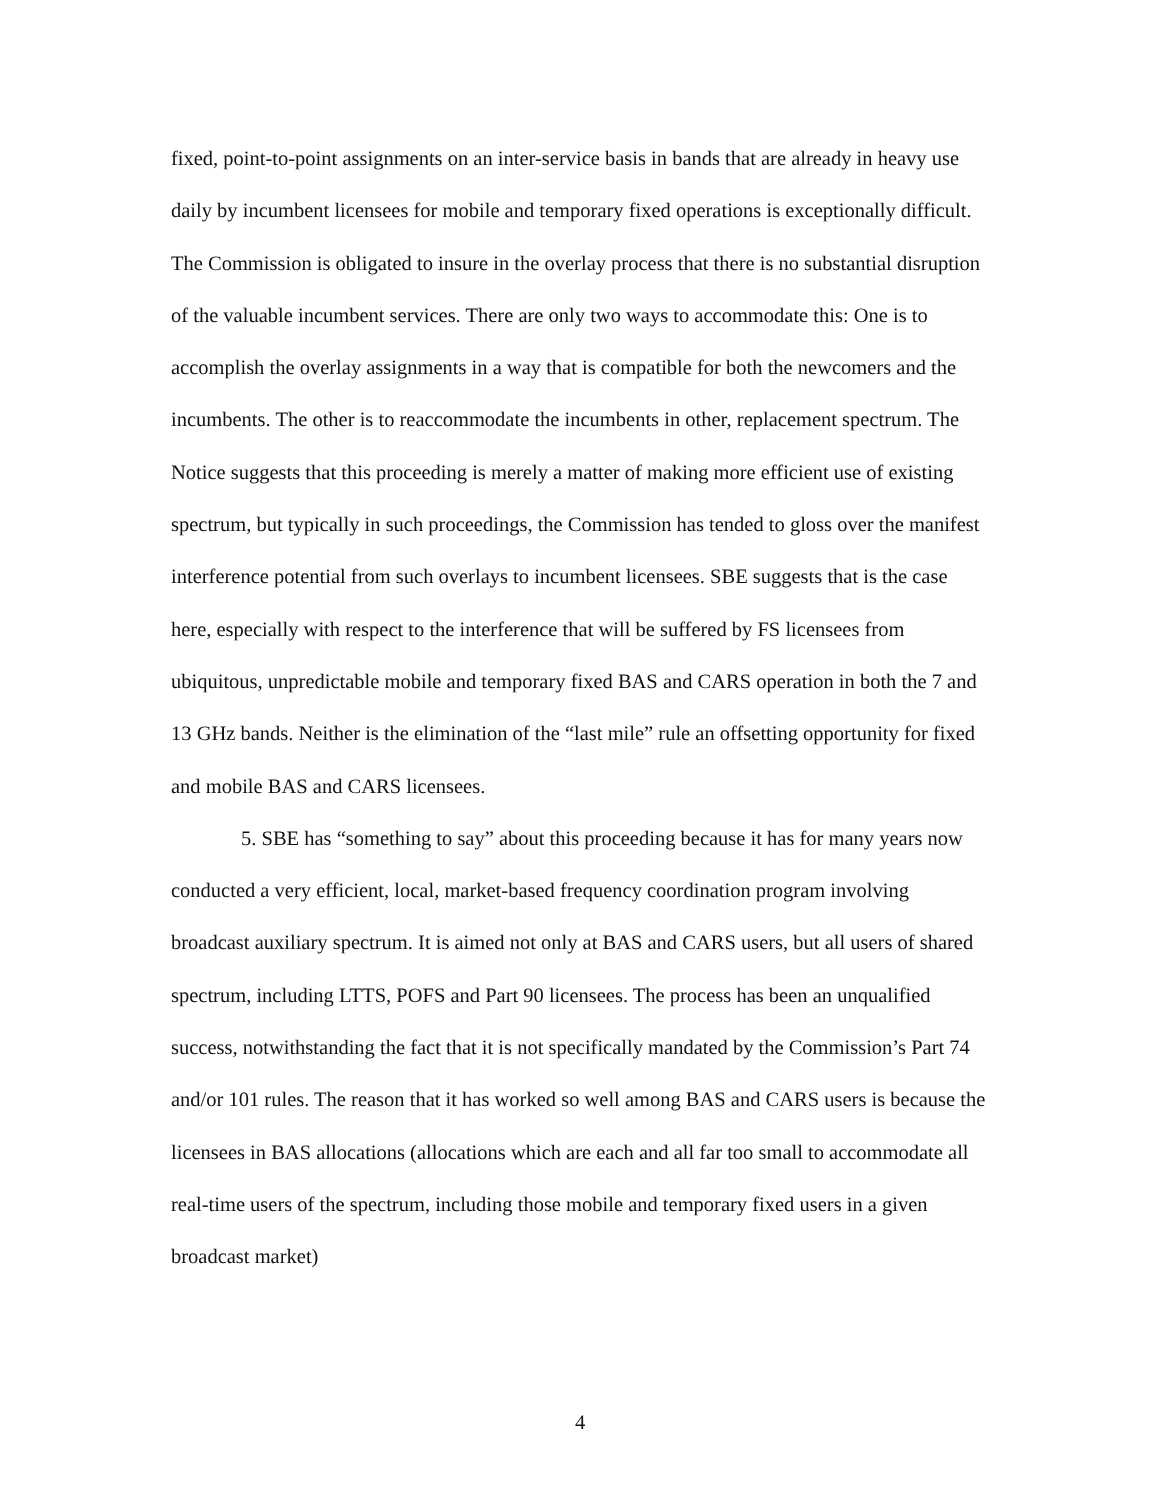fixed, point-to-point assignments on an inter-service basis in bands that are already in heavy use daily by incumbent licensees for mobile and temporary fixed operations is exceptionally difficult. The Commission is obligated to insure in the overlay process that there is no substantial disruption of the valuable incumbent services. There are only two ways to accommodate this: One is to accomplish the overlay assignments in a way that is compatible for both the newcomers and the incumbents. The other is to reaccommodate the incumbents in other, replacement spectrum. The Notice suggests that this proceeding is merely a matter of making more efficient use of existing spectrum, but typically in such proceedings, the Commission has tended to gloss over the manifest interference potential from such overlays to incumbent licensees. SBE suggests that is the case here, especially with respect to the interference that will be suffered by FS licensees from ubiquitous, unpredictable mobile and temporary fixed BAS and CARS operation in both the 7 and 13 GHz bands. Neither is the elimination of the “last mile” rule an offsetting opportunity for fixed and mobile BAS and CARS licensees.
5. SBE has “something to say” about this proceeding because it has for many years now conducted a very efficient, local, market-based frequency coordination program involving broadcast auxiliary spectrum. It is aimed not only at BAS and CARS users, but all users of shared spectrum, including LTTS, POFS and Part 90 licensees. The process has been an unqualified success, notwithstanding the fact that it is not specifically mandated by the Commission’s Part 74 and/or 101 rules. The reason that it has worked so well among BAS and CARS users is because the licensees in BAS allocations (allocations which are each and all far too small to accommodate all real-time users of the spectrum, including those mobile and temporary fixed users in a given broadcast market)
4